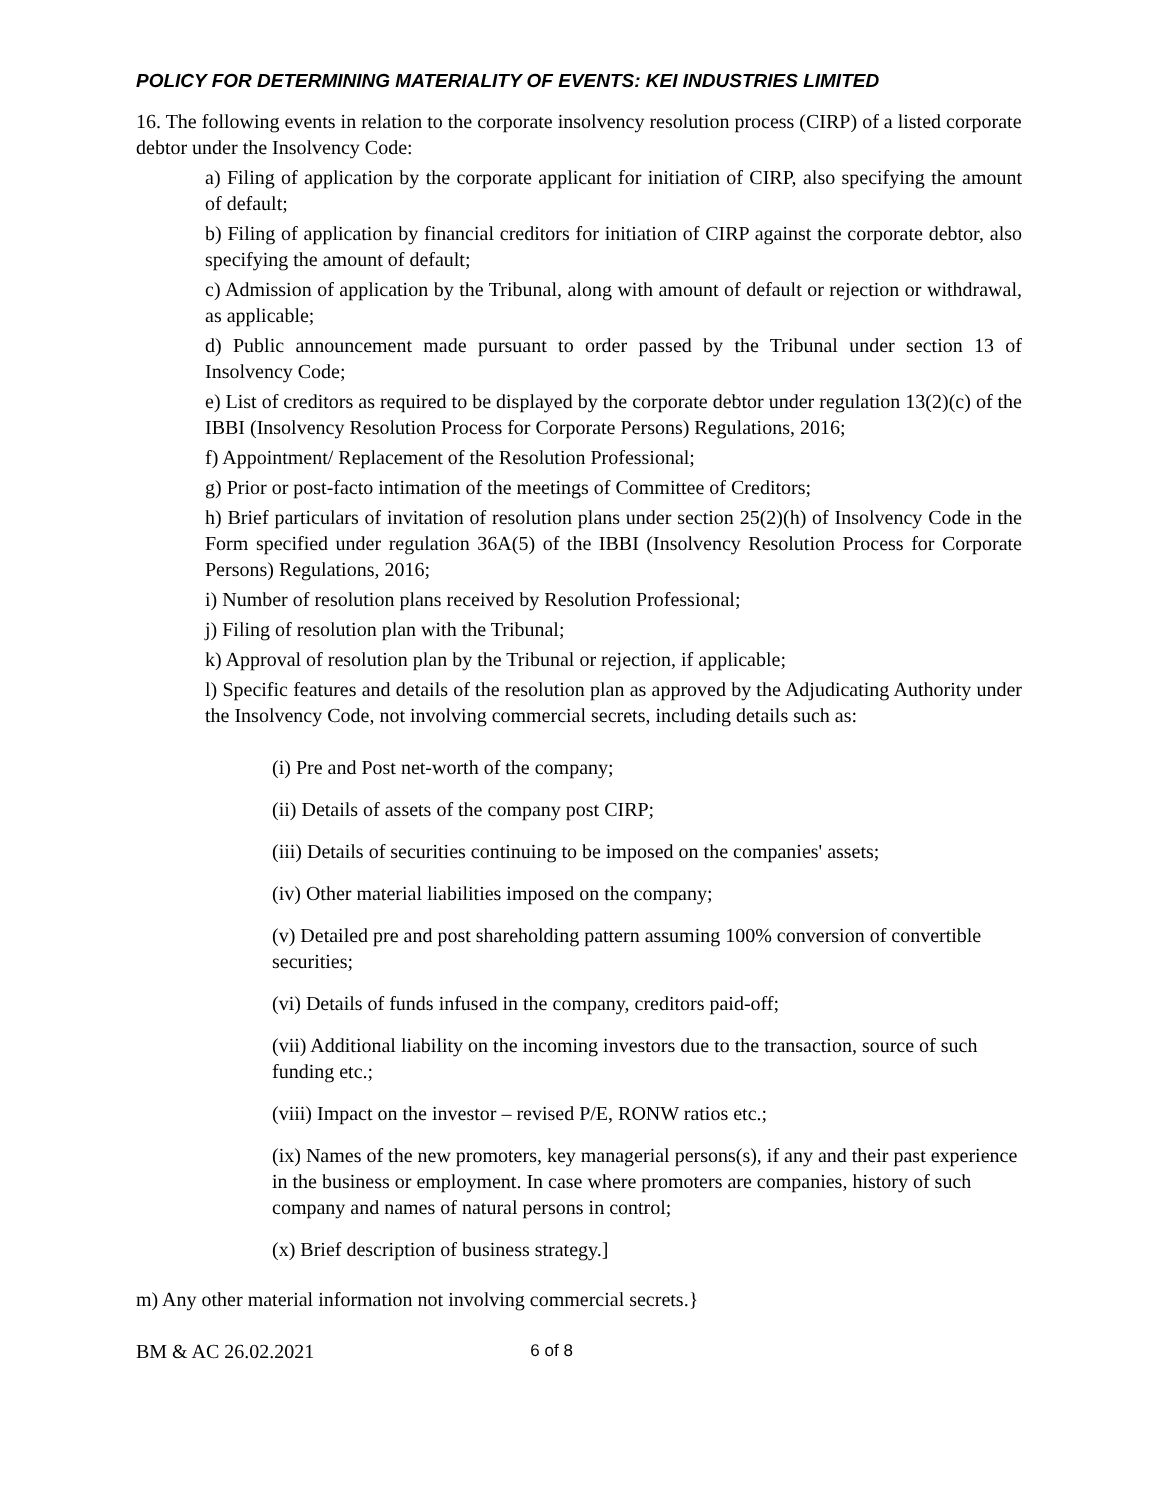POLICY FOR DETERMINING MATERIALITY OF EVENTS: KEI INDUSTRIES LIMITED
16. The following events in relation to the corporate insolvency resolution process (CIRP) of a listed corporate debtor under the Insolvency Code:
a) Filing of application by the corporate applicant for initiation of CIRP, also specifying the amount of default;
b) Filing of application by financial creditors for initiation of CIRP against the corporate debtor, also specifying the amount of default;
c) Admission of application by the Tribunal, along with amount of default or rejection or withdrawal, as applicable;
d) Public announcement made pursuant to order passed by the Tribunal under section 13 of Insolvency Code;
e) List of creditors as required to be displayed by the corporate debtor under regulation 13(2)(c) of the IBBI (Insolvency Resolution Process for Corporate Persons) Regulations, 2016;
f) Appointment/ Replacement of the Resolution Professional;
g) Prior or post-facto intimation of the meetings of Committee of Creditors;
h) Brief particulars of invitation of resolution plans under section 25(2)(h) of Insolvency Code in the Form specified under regulation 36A(5) of the IBBI (Insolvency Resolution Process for Corporate Persons) Regulations, 2016;
i) Number of resolution plans received by Resolution Professional;
j) Filing of resolution plan with the Tribunal;
k) Approval of resolution plan by the Tribunal or rejection, if applicable;
l) Specific features and details of the resolution plan as approved by the Adjudicating Authority under the Insolvency Code, not involving commercial secrets, including details such as:
(i) Pre and Post net-worth of the company;
(ii) Details of assets of the company post CIRP;
(iii) Details of securities continuing to be imposed on the companies' assets;
(iv) Other material liabilities imposed on the company;
(v) Detailed pre and post shareholding pattern assuming 100% conversion of convertible securities;
(vi) Details of funds infused in the company, creditors paid-off;
(vii) Additional liability on the incoming investors due to the transaction, source of such funding etc.;
(viii) Impact on the investor – revised P/E, RONW ratios etc.;
(ix) Names of the new promoters, key managerial persons(s), if any and their past experience in the business or employment. In case where promoters are companies, history of such company and names of natural persons in control;
(x) Brief description of business strategy.]
m) Any other material information not involving commercial secrets.}
BM & AC 26.02.2021 6 of 8